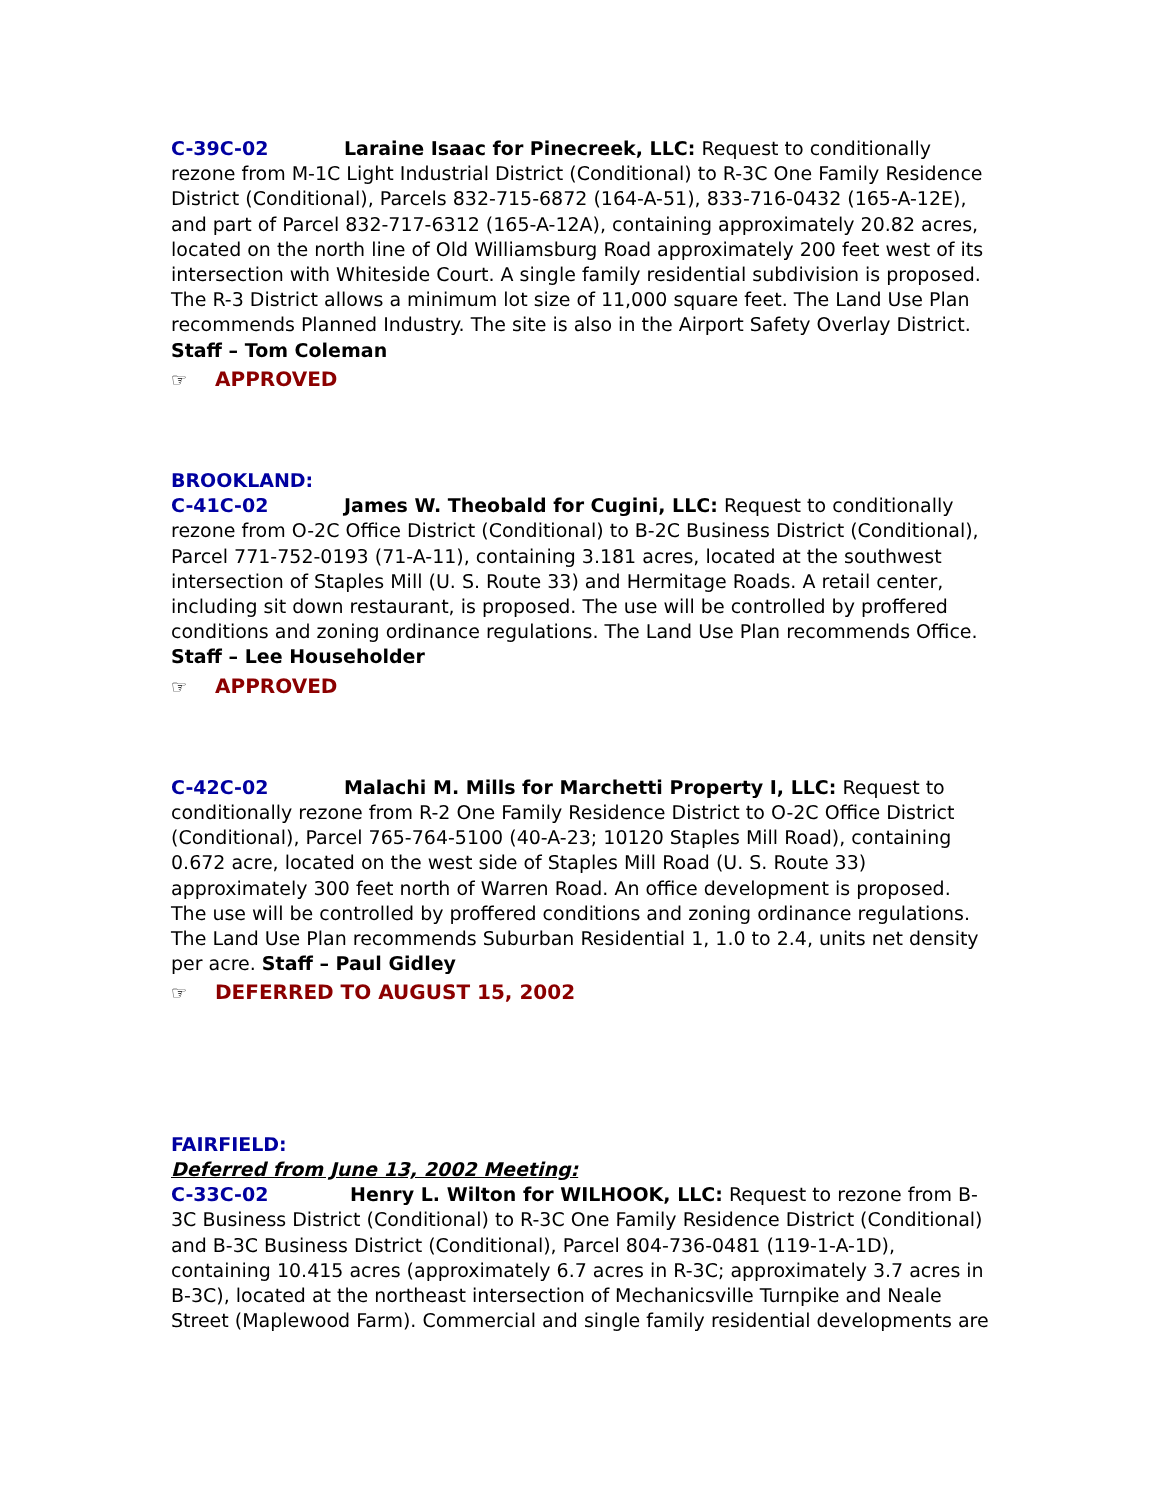C-39C-02 Laraine Isaac for Pinecreek, LLC: Request to conditionally rezone from M-1C Light Industrial District (Conditional) to R-3C One Family Residence District (Conditional), Parcels 832-715-6872 (164-A-51), 833-716-0432 (165-A-12E), and part of Parcel 832-717-6312 (165-A-12A), containing approximately 20.82 acres, located on the north line of Old Williamsburg Road approximately 200 feet west of its intersection with Whiteside Court. A single family residential subdivision is proposed. The R-3 District allows a minimum lot size of 11,000 square feet. The Land Use Plan recommends Planned Industry. The site is also in the Airport Safety Overlay District. Staff – Tom Coleman
☞ APPROVED
BROOKLAND:
C-41C-02 James W. Theobald for Cugini, LLC: Request to conditionally rezone from O-2C Office District (Conditional) to B-2C Business District (Conditional), Parcel 771-752-0193 (71-A-11), containing 3.181 acres, located at the southwest intersection of Staples Mill (U. S. Route 33) and Hermitage Roads. A retail center, including sit down restaurant, is proposed. The use will be controlled by proffered conditions and zoning ordinance regulations. The Land Use Plan recommends Office. Staff – Lee Householder
☞ APPROVED
C-42C-02 Malachi M. Mills for Marchetti Property I, LLC: Request to conditionally rezone from R-2 One Family Residence District to O-2C Office District (Conditional), Parcel 765-764-5100 (40-A-23; 10120 Staples Mill Road), containing 0.672 acre, located on the west side of Staples Mill Road (U. S. Route 33) approximately 300 feet north of Warren Road. An office development is proposed. The use will be controlled by proffered conditions and zoning ordinance regulations. The Land Use Plan recommends Suburban Residential 1, 1.0 to 2.4, units net density per acre. Staff – Paul Gidley
☞ DEFERRED TO AUGUST 15, 2002
FAIRFIELD:
Deferred from June 13, 2002 Meeting:
C-33C-02 Henry L. Wilton for WILHOOK, LLC: Request to rezone from B-3C Business District (Conditional) to R-3C One Family Residence District (Conditional) and B-3C Business District (Conditional), Parcel 804-736-0481 (119-1-A-1D), containing 10.415 acres (approximately 6.7 acres in R-3C; approximately 3.7 acres in B-3C), located at the northeast intersection of Mechanicsville Turnpike and Neale Street (Maplewood Farm). Commercial and single family residential developments are